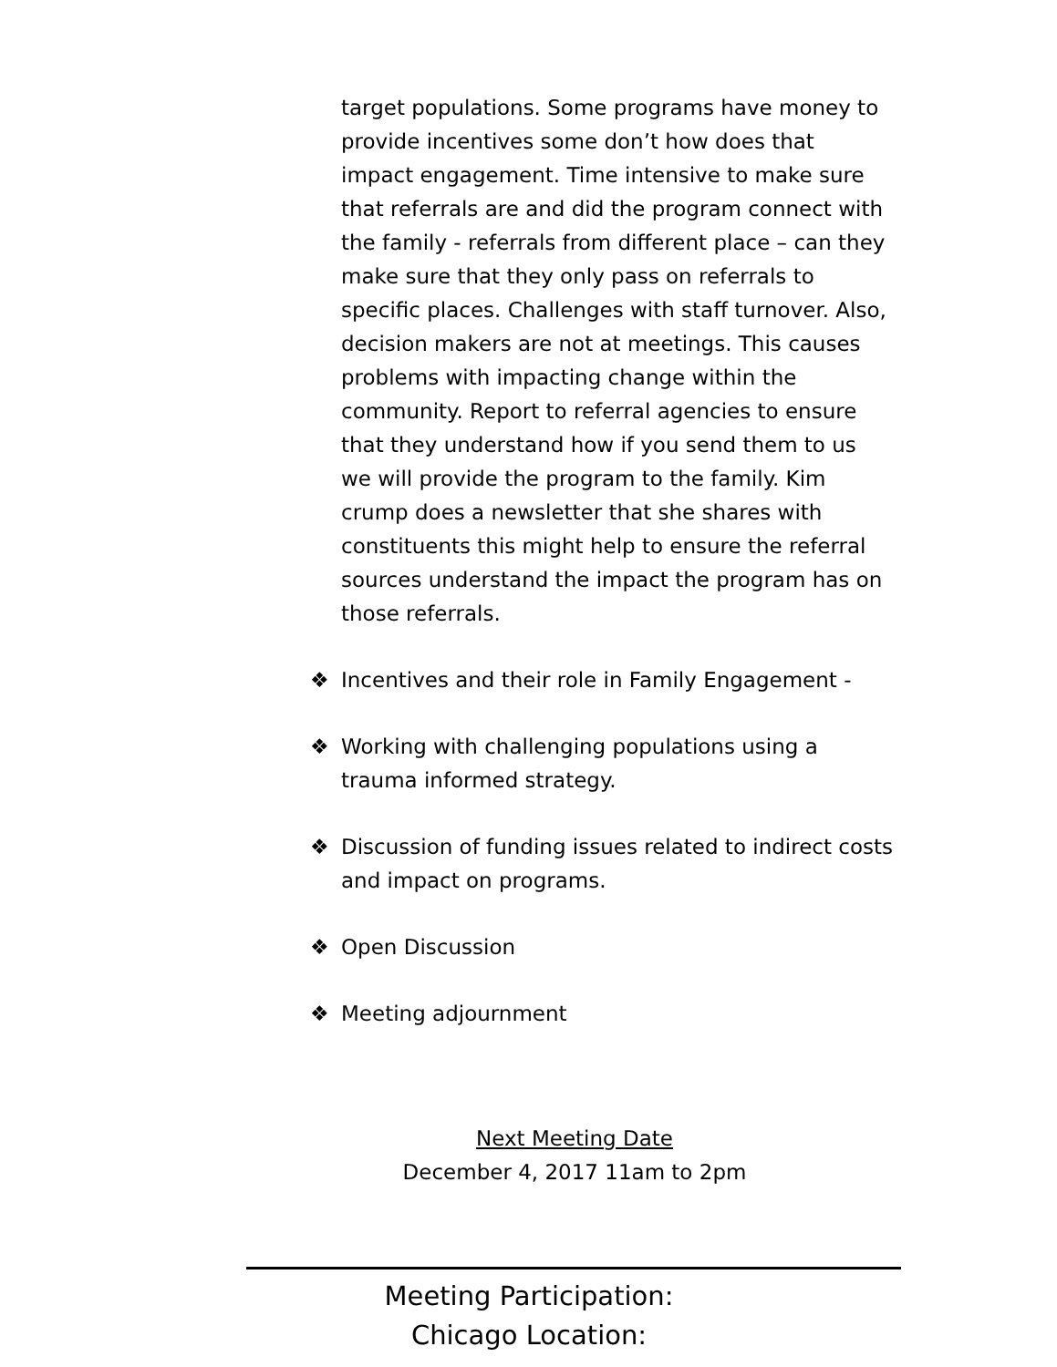target populations. Some programs have money to provide incentives some don’t how does that impact engagement. Time intensive to make sure that referrals are and did the program connect with the family - referrals from different place – can they make sure that they only pass on referrals to specific places. Challenges with staff turnover. Also, decision makers are not at meetings. This causes problems with impacting change within the community. Report to referral agencies to ensure that they understand how if you send them to us we will provide the program to the family. Kim crump does a newsletter that she shares with constituents this might help to ensure the referral sources understand the impact the program has on those referrals.
❖ Incentives and their role in Family Engagement -
❖ Working with challenging populations using a trauma informed strategy.
❖ Discussion of funding issues related to indirect costs and impact on programs.
❖ Open Discussion
❖ Meeting adjournment
Next Meeting Date
December 4, 2017 11am to 2pm
Meeting Participation:
Chicago Location: